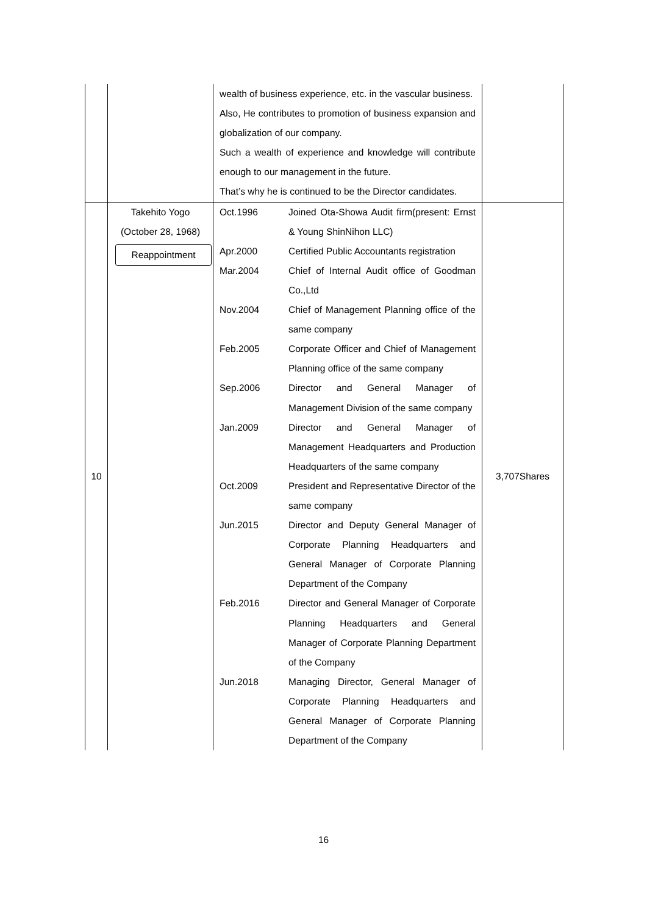| | | wealth of business experience, etc. in the vascular business. Also, He contributes to promotion of business expansion and globalization of our company. Such a wealth of experience and knowledge will contribute enough to our management in the future. That’s why he is continued to be the Director candidates. | |
| 10 | Takehito Yogo (October 28, 1968) Reappointment | Oct.1996 Joined Ota-Showa Audit firm(present: Ernst & Young ShinNihon LLC) Apr.2000 Certified Public Accountants registration Mar.2004 Chief of Internal Audit office of Goodman Co.,Ltd Nov.2004 Chief of Management Planning office of the same company Feb.2005 Corporate Officer and Chief of Management Planning office of the same company Sep.2006 Director and General Manager of Management Division of the same company Jan.2009 Director and General Manager of Management Headquarters and Production Headquarters of the same company Oct.2009 President and Representative Director of the same company Jun.2015 Director and Deputy General Manager of Corporate Planning Headquarters and General Manager of Corporate Planning Department of the Company Feb.2016 Director and General Manager of Corporate Planning Headquarters and General Manager of Corporate Planning Department of the Company Jun.2018 Managing Director, General Manager of Corporate Planning Headquarters and General Manager of Corporate Planning Department of the Company | 3,707Shares |
16